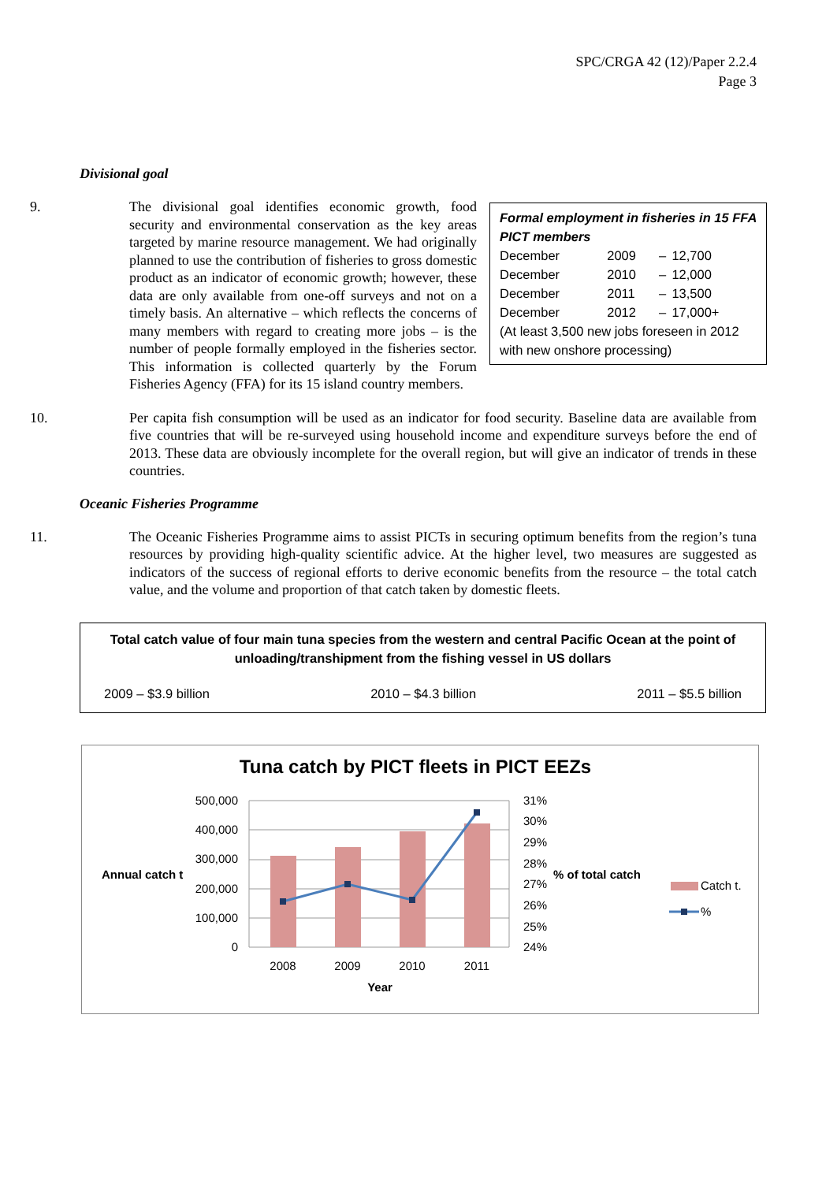SPC/CRGA 42 (12)/Paper 2.2.4
Page 3
Divisional goal
Formal employment in fisheries in 15 FFA PICT members
| December | 2009 | – | 12,700 |
| December | 2010 | – | 12,000 |
| December | 2011 | – | 13,500 |
| December | 2012 | – | 17,000+ |
(At least 3,500 new jobs foreseen in 2012 with new onshore processing)
9. The divisional goal identifies economic growth, food security and environmental conservation as the key areas targeted by marine resource management. We had originally planned to use the contribution of fisheries to gross domestic product as an indicator of economic growth; however, these data are only available from one-off surveys and not on a timely basis. An alternative – which reflects the concerns of many members with regard to creating more jobs – is the number of people formally employed in the fisheries sector. This information is collected quarterly by the Forum Fisheries Agency (FFA) for its 15 island country members.
10. Per capita fish consumption will be used as an indicator for food security. Baseline data are available from five countries that will be re-surveyed using household income and expenditure surveys before the end of 2013. These data are obviously incomplete for the overall region, but will give an indicator of trends in these countries.
Oceanic Fisheries Programme
11. The Oceanic Fisheries Programme aims to assist PICTs in securing optimum benefits from the region’s tuna resources by providing high-quality scientific advice. At the higher level, two measures are suggested as indicators of the success of regional efforts to derive economic benefits from the resource – the total catch value, and the volume and proportion of that catch taken by domestic fleets.
Total catch value of four main tuna species from the western and central Pacific Ocean at the point of unloading/transhipment from the fishing vessel in US dollars
2009 – $3.9 billion 2010 – $4.3 billion 2011 – $5.5 billion
Tuna catch by PICT fleets in PICT EEZs
500,000
400,000
300,000
200,000
100,000
0
31%
30%
29%
28%
27%
26%
25%
24%
2008
2009
2010
2011
Year
Annual catch t
% of total catch
Catch t.
%